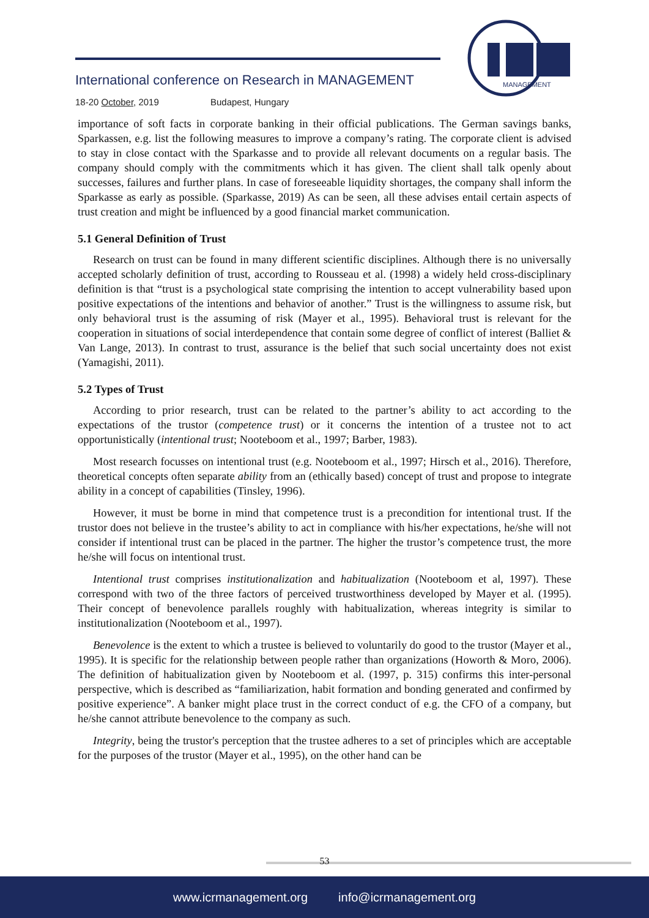International conference on Research in MANAGEMENT
18-20 October, 2019 Budapest, Hungary
MANAGEMENT
importance of soft facts in corporate banking in their official publications. The German savings banks, Sparkassen, e.g. list the following measures to improve a company’s rating. The corporate client is advised to stay in close contact with the Sparkasse and to provide all relevant documents on a regular basis. The company should comply with the commitments which it has given. The client shall talk openly about successes, failures and further plans. In case of foreseeable liquidity shortages, the company shall inform the Sparkasse as early as possible. (Sparkasse, 2019) As can be seen, all these advises entail certain aspects of trust creation and might be influenced by a good financial market communication.
5.1 General Definition of Trust
Research on trust can be found in many different scientific disciplines. Although there is no universally accepted scholarly definition of trust, according to Rousseau et al. (1998) a widely held cross-disciplinary definition is that “trust is a psychological state comprising the intention to accept vulnerability based upon positive expectations of the intentions and behavior of another.” Trust is the willingness to assume risk, but only behavioral trust is the assuming of risk (Mayer et al., 1995). Behavioral trust is relevant for the cooperation in situations of social interdependence that contain some degree of conflict of interest (Balliet & Van Lange, 2013). In contrast to trust, assurance is the belief that such social uncertainty does not exist (Yamagishi, 2011).
5.2 Types of Trust
According to prior research, trust can be related to the partner’s ability to act according to the expectations of the trustor (competence trust) or it concerns the intention of a trustee not to act opportunistically (intentional trust; Nooteboom et al., 1997; Barber, 1983).
Most research focusses on intentional trust (e.g. Nooteboom et al., 1997; Hirsch et al., 2016). Therefore, theoretical concepts often separate ability from an (ethically based) concept of trust and propose to integrate ability in a concept of capabilities (Tinsley, 1996).
However, it must be borne in mind that competence trust is a precondition for intentional trust. If the trustor does not believe in the trustee’s ability to act in compliance with his/her expectations, he/she will not consider if intentional trust can be placed in the partner. The higher the trustor’s competence trust, the more he/she will focus on intentional trust.
Intentional trust comprises institutionalization and habitualization (Nooteboom et al, 1997). These correspond with two of the three factors of perceived trustworthiness developed by Mayer et al. (1995). Their concept of benevolence parallels roughly with habitualization, whereas integrity is similar to institutionalization (Nooteboom et al., 1997).
Benevolence is the extent to which a trustee is believed to voluntarily do good to the trustor (Mayer et al., 1995). It is specific for the relationship between people rather than organizations (Howorth & Moro, 2006). The definition of habitualization given by Nooteboom et al. (1997, p. 315) confirms this inter-personal perspective, which is described as “familiarization, habit formation and bonding generated and confirmed by positive experience”. A banker might place trust in the correct conduct of e.g. the CFO of a company, but he/she cannot attribute benevolence to the company as such.
Integrity, being the trustor's perception that the trustee adheres to a set of principles which are acceptable for the purposes of the trustor (Mayer et al., 1995), on the other hand can be
53
www.icrmanagement.org info@icrmanagement.org